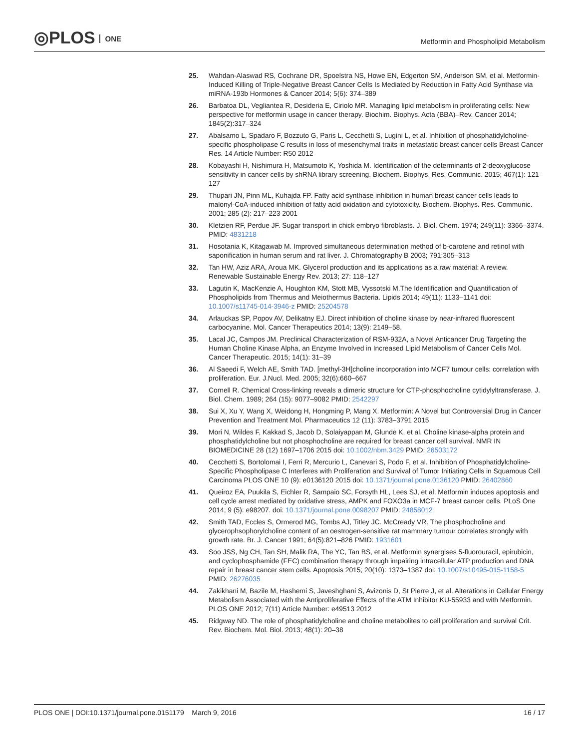◎PLOS ONE
Metformin and Phospholipid Metabolism
25. Wahdan-Alaswad RS, Cochrane DR, Spoelstra NS, Howe EN, Edgerton SM, Anderson SM, et al. Metformin-Induced Killing of Triple-Negative Breast Cancer Cells Is Mediated by Reduction in Fatty Acid Synthase via miRNA-193b Hormones & Cancer 2014; 5(6): 374–389
26. Barbatoa DL, Vegliantea R, Desideria E, Ciriolo MR. Managing lipid metabolism in proliferating cells: New perspective for metformin usage in cancer therapy. Biochim. Biophys. Acta (BBA)–Rev. Cancer 2014; 1845(2):317–324
27. Abalsamo L, Spadaro F, Bozzuto G, Paris L, Cecchetti S, Lugini L, et al. Inhibition of phosphatidylcholine-specific phospholipase C results in loss of mesenchymal traits in metastatic breast cancer cells Breast Cancer Res. 14 Article Number: R50 2012
28. Kobayashi H, Nishimura H, Matsumoto K, Yoshida M. Identification of the determinants of 2-deoxyglucose sensitivity in cancer cells by shRNA library screening. Biochem. Biophys. Res. Communic. 2015; 467(1): 121–127
29. Thupari JN, Pinn ML, Kuhajda FP. Fatty acid synthase inhibition in human breast cancer cells leads to malonyl-CoA-induced inhibition of fatty acid oxidation and cytotoxicity. Biochem. Biophys. Res. Communic. 2001; 285 (2): 217–223 2001
30. Kletzien RF, Perdue JF. Sugar transport in chick embryo fibroblasts. J. Biol. Chem. 1974; 249(11): 3366–3374. PMID: 4831218
31. Hosotania K, Kitagawab M. Improved simultaneous determination method of b-carotene and retinol with saponification in human serum and rat liver. J. Chromatography B 2003; 791:305–313
32. Tan HW, Aziz ARA, Aroua MK. Glycerol production and its applications as a raw material: A review. Renewable Sustainable Energy Rev. 2013; 27: 118–127
33. Lagutin K, MacKenzie A, Houghton KM, Stott MB, Vyssotski M.The Identification and Quantification of Phospholipids from Thermus and Meiothermus Bacteria. Lipids 2014; 49(11): 1133–1141 doi: 10.1007/s11745-014-3946-z PMID: 25204578
34. Arlauckas SP, Popov AV, Delikatny EJ. Direct inhibition of choline kinase by near-infrared fluorescent carbocyanine. Mol. Cancer Therapeutics 2014; 13(9): 2149–58.
35. Lacal JC, Campos JM. Preclinical Characterization of RSM-932A, a Novel Anticancer Drug Targeting the Human Choline Kinase Alpha, an Enzyme Involved in Increased Lipid Metabolism of Cancer Cells Mol. Cancer Therapeutic. 2015; 14(1): 31–39
36. Al Saeedi F, Welch AE, Smith TAD. [methyl-3H]choline incorporation into MCF7 tumour cells: correlation with proliferation. Eur. J.Nucl. Med. 2005; 32(6):660–667
37. Cornell R. Chemical Cross-linking reveals a dimeric structure for CTP-phosphocholine cytidylyltransferase. J. Biol. Chem. 1989; 264 (15): 9077–9082 PMID: 2542297
38. Sui X, Xu Y, Wang X, Weidong H, Hongming P, Mang X. Metformin: A Novel but Controversial Drug in Cancer Prevention and Treatment Mol. Pharmaceutics 12 (11): 3783–3791 2015
39. Mori N, Wildes F, Kakkad S, Jacob D, Solaiyappan M, Glunde K, et al. Choline kinase-alpha protein and phosphatidylcholine but not phosphocholine are required for breast cancer cell survival. NMR IN BIOMEDICINE 28 (12) 1697–1706 2015 doi: 10.1002/nbm.3429 PMID: 26503172
40. Cecchetti S, Bortolomai I, Ferri R, Mercurio L, Canevari S, Podo F, et al. Inhibition of Phosphatidylcholine-Specific Phospholipase C Interferes with Proliferation and Survival of Tumor Initiating Cells in Squamous Cell Carcinoma PLOS ONE 10 (9): e0136120 2015 doi: 10.1371/journal.pone.0136120 PMID: 26402860
41. Queiroz EA, Puukila S, Eichler R, Sampaio SC, Forsyth HL, Lees SJ, et al. Metformin induces apoptosis and cell cycle arrest mediated by oxidative stress, AMPK and FOXO3a in MCF-7 breast cancer cells. PLoS One 2014; 9 (5): e98207. doi: 10.1371/journal.pone.0098207 PMID: 24858012
42. Smith TAD, Eccles S, Ormerod MG, Tombs AJ, Titley JC. McCready VR. The phosphocholine and glycerophsophorylcholine content of an oestrogen-sensitive rat mammary tumour correlates strongly with growth rate. Br. J. Cancer 1991; 64(5):821–826 PMID: 1931601
43. Soo JSS, Ng CH, Tan SH, Malik RA, The YC, Tan BS, et al. Metformin synergises 5-fluorouracil, epirubicin, and cyclophosphamide (FEC) combination therapy through impairing intracellular ATP production and DNA repair in breast cancer stem cells. Apoptosis 2015; 20(10): 1373–1387 doi: 10.1007/s10495-015-1158-5 PMID: 26276035
44. Zakikhani M, Bazile M, Hashemi S, Javeshghani S, Avizonis D, St Pierre J, et al. Alterations in Cellular Energy Metabolism Associated with the Antiproliferative Effects of the ATM Inhibitor KU-55933 and with Metformin. PLOS ONE 2012; 7(11) Article Number: e49513 2012
45. Ridgway ND. The role of phosphatidylcholine and choline metabolites to cell proliferation and survival Crit. Rev. Biochem. Mol. Biol. 2013; 48(1): 20–38
PLOS ONE | DOI:10.1371/journal.pone.0151179 March 9, 2016
16 / 17